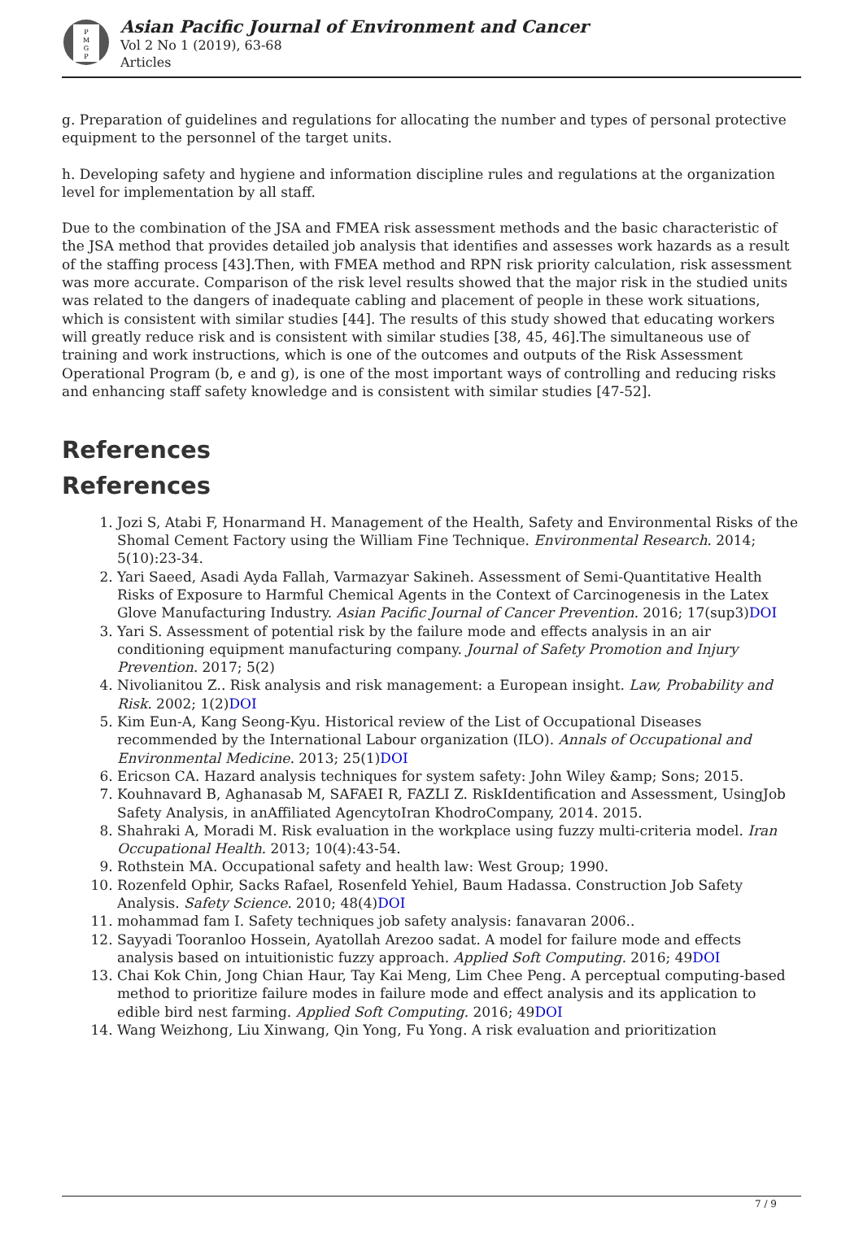P
M
G
P
Asian Pacific Journal of Environment and Cancer
Vol 2 No 1 (2019), 63-68
Articles
g. Preparation of guidelines and regulations for allocating the number and types of personal protective equipment to the personnel of the target units.
h. Developing safety and hygiene and information discipline rules and regulations at the organization level for implementation by all staff.
Due to the combination of the JSA and FMEA risk assessment methods and the basic characteristic of the JSA method that provides detailed job analysis that identifies and assesses work hazards as a result of the staffing process [43].Then, with FMEA method and RPN risk priority calculation, risk assessment was more accurate. Comparison of the risk level results showed that the major risk in the studied units was related to the dangers of inadequate cabling and placement of people in these work situations, which is consistent with similar studies [44]. The results of this study showed that educating workers will greatly reduce risk and is consistent with similar studies [38, 45, 46].The simultaneous use of training and work instructions, which is one of the outcomes and outputs of the Risk Assessment Operational Program (b, e and g), is one of the most important ways of controlling and reducing risks and enhancing staff safety knowledge and is consistent with similar studies [47-52].
References
References
1. Jozi S, Atabi F, Honarmand H. Management of the Health, Safety and Environmental Risks of the Shomal Cement Factory using the William Fine Technique. Environmental Research. 2014; 5(10):23-34.
2. Yari Saeed, Asadi Ayda Fallah, Varmazyar Sakineh. Assessment of Semi-Quantitative Health Risks of Exposure to Harmful Chemical Agents in the Context of Carcinogenesis in the Latex Glove Manufacturing Industry. Asian Pacific Journal of Cancer Prevention. 2016; 17(sup3)DOI
3. Yari S. Assessment of potential risk by the failure mode and effects analysis in an air conditioning equipment manufacturing company. Journal of Safety Promotion and Injury Prevention. 2017; 5(2)
4. Nivolianitou Z.. Risk analysis and risk management: a European insight. Law, Probability and Risk. 2002; 1(2)DOI
5. Kim Eun-A, Kang Seong-Kyu. Historical review of the List of Occupational Diseases recommended by the International Labour organization (ILO). Annals of Occupational and Environmental Medicine. 2013; 25(1)DOI
6. Ericson CA. Hazard analysis techniques for system safety: John Wiley &amp; Sons; 2015.
7. Kouhnavard B, Aghanasab M, SAFAEI R, FAZLI Z. RiskIdentification and Assessment, UsingJob Safety Analysis, in anAffiliated AgencytoIran KhodroCompany, 2014. 2015.
8. Shahraki A, Moradi M. Risk evaluation in the workplace using fuzzy multi-criteria model. Iran Occupational Health. 2013; 10(4):43-54.
9. Rothstein MA. Occupational safety and health law: West Group; 1990.
10. Rozenfeld Ophir, Sacks Rafael, Rosenfeld Yehiel, Baum Hadassa. Construction Job Safety Analysis. Safety Science. 2010; 48(4)DOI
11. mohammad fam I. Safety techniques job safety analysis: fanavaran 2006..
12. Sayyadi Tooranloo Hossein, Ayatollah Arezoo sadat. A model for failure mode and effects analysis based on intuitionistic fuzzy approach. Applied Soft Computing. 2016; 49DOI
13. Chai Kok Chin, Jong Chian Haur, Tay Kai Meng, Lim Chee Peng. A perceptual computing-based method to prioritize failure modes in failure mode and effect analysis and its application to edible bird nest farming. Applied Soft Computing. 2016; 49DOI
14. Wang Weizhong, Liu Xinwang, Qin Yong, Fu Yong. A risk evaluation and prioritization
7 / 9